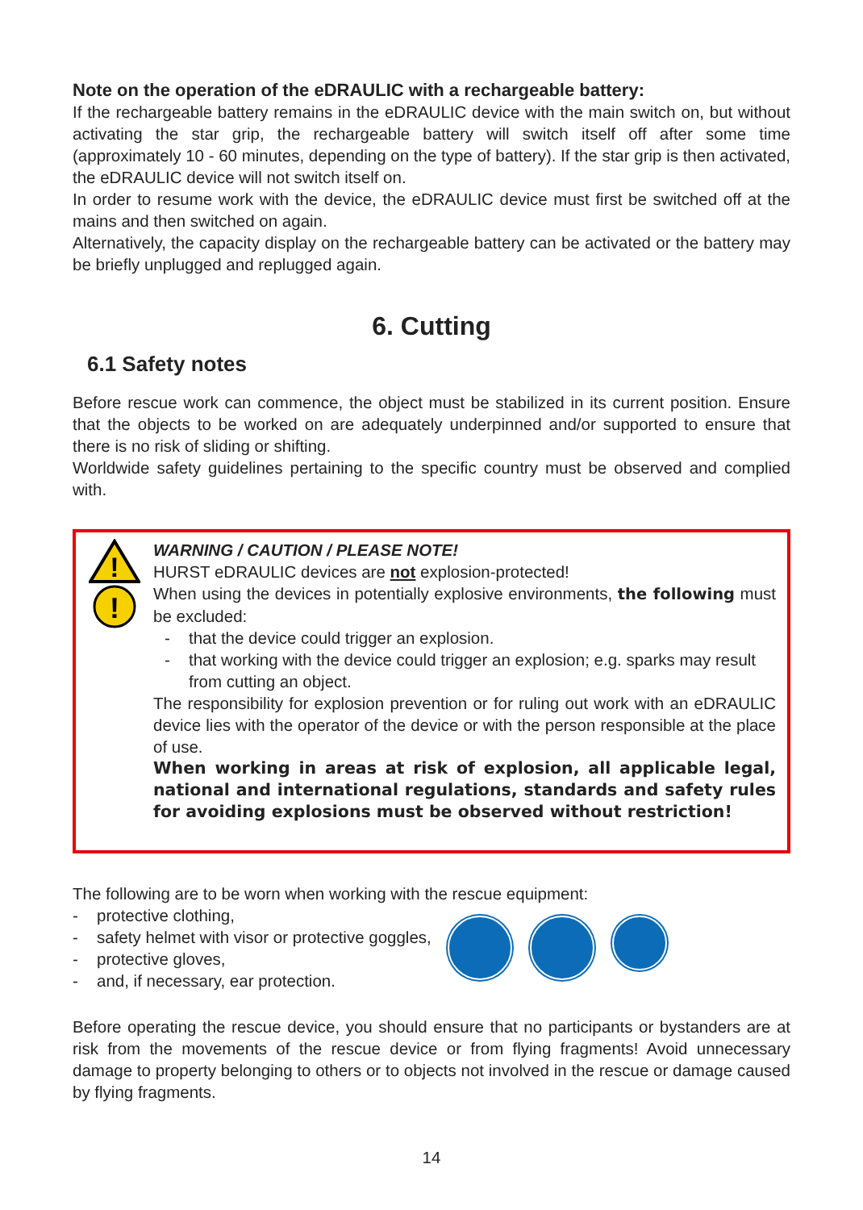Note on the operation of the eDRAULIC with a rechargeable battery:
If the rechargeable battery remains in the eDRAULIC device with the main switch on, but without activating the star grip, the rechargeable battery will switch itself off after some time (approximately 10 - 60 minutes, depending on the type of battery). If the star grip is then activated, the eDRAULIC device will not switch itself on.
In order to resume work with the device, the eDRAULIC device must first be switched off at the mains and then switched on again.
Alternatively, the capacity display on the rechargeable battery can be activated or the battery may be briefly unplugged and replugged again.
6. Cutting
6.1 Safety notes
Before rescue work can commence, the object must be stabilized in its current position. Ensure that the objects to be worked on are adequately underpinned and/or supported to ensure that there is no risk of sliding or shifting.
Worldwide safety guidelines pertaining to the specific country must be observed and complied with.
!
!
WARNING / CAUTION / PLEASE NOTE!
HURST eDRAULIC devices are not explosion-protected!
When using the devices in potentially explosive environments, the following must be excluded:
- that the device could trigger an explosion.
- that working with the device could trigger an explosion; e.g. sparks may result from cutting an object.
The responsibility for explosion prevention or for ruling out work with an eDRAULIC device lies with the operator of the device or with the person responsible at the place of use.
When working in areas at risk of explosion, all applicable legal, national and international regulations, standards and safety rules for avoiding explosions must be observed without restriction!
The following are to be worn when working with the rescue equipment:
- protective clothing,
- safety helmet with visor or protective goggles,
- protective gloves,
- and, if necessary, ear protection.
Before operating the rescue device, you should ensure that no participants or bystanders are at risk from the movements of the rescue device or from flying fragments! Avoid unnecessary damage to property belonging to others or to objects not involved in the rescue or damage caused by flying fragments.
14